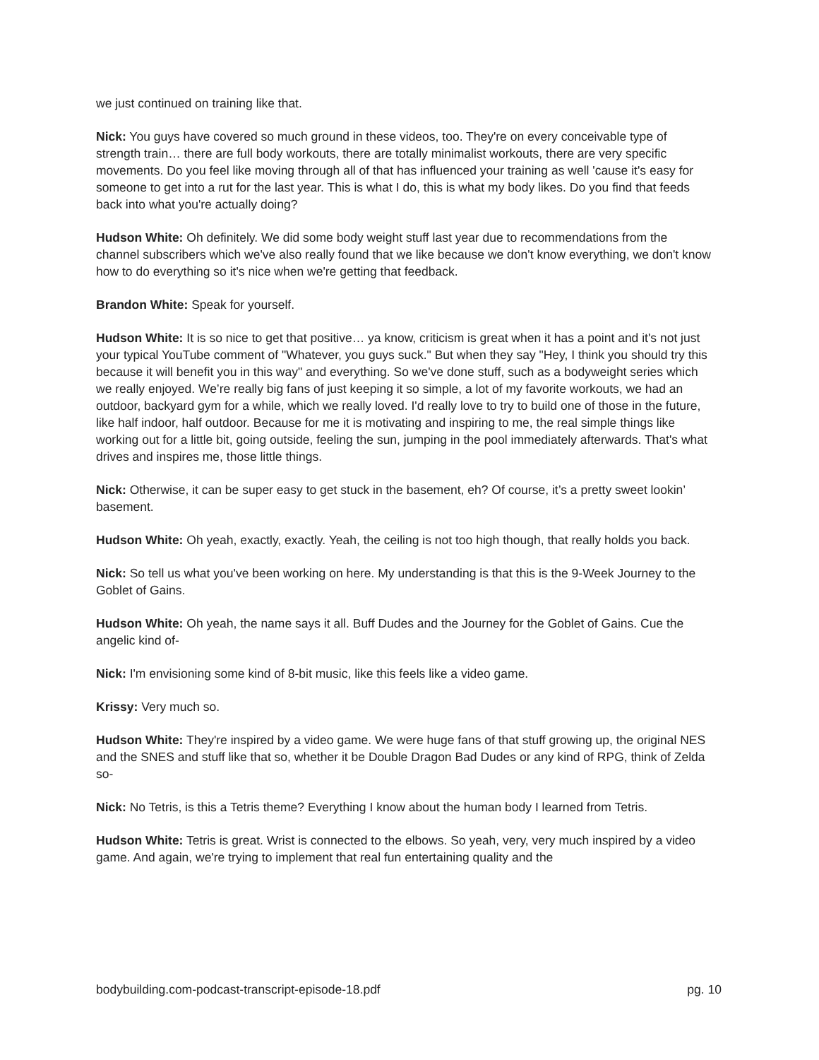we just continued on training like that.
Nick: You guys have covered so much ground in these videos, too. They're on every conceivable type of strength train… there are full body workouts, there are totally minimalist workouts, there are very specific movements. Do you feel like moving through all of that has influenced your training as well 'cause it's easy for someone to get into a rut for the last year. This is what I do, this is what my body likes. Do you find that feeds back into what you're actually doing?
Hudson White: Oh definitely. We did some body weight stuff last year due to recommendations from the channel subscribers which we've also really found that we like because we don't know everything, we don't know how to do everything so it's nice when we're getting that feedback.
Brandon White: Speak for yourself.
Hudson White: It is so nice to get that positive… ya know, criticism is great when it has a point and it's not just your typical YouTube comment of "Whatever, you guys suck." But when they say "Hey, I think you should try this because it will benefit you in this way" and everything. So we've done stuff, such as a bodyweight series which we really enjoyed. We’re really big fans of just keeping it so simple, a lot of my favorite workouts, we had an outdoor, backyard gym for a while, which we really loved. I'd really love to try to build one of those in the future, like half indoor, half outdoor. Because for me it is motivating and inspiring to me, the real simple things like working out for a little bit, going outside, feeling the sun, jumping in the pool immediately afterwards. That's what drives and inspires me, those little things.
Nick: Otherwise, it can be super easy to get stuck in the basement, eh? Of course, it’s a pretty sweet lookin’ basement.
Hudson White: Oh yeah, exactly, exactly. Yeah, the ceiling is not too high though, that really holds you back.
Nick: So tell us what you've been working on here. My understanding is that this is the 9-Week Journey to the Goblet of Gains.
Hudson White: Oh yeah, the name says it all. Buff Dudes and the Journey for the Goblet of Gains. Cue the angelic kind of-
Nick: I'm envisioning some kind of 8-bit music, like this feels like a video game.
Krissy: Very much so.
Hudson White: They're inspired by a video game. We were huge fans of that stuff growing up, the original NES and the SNES and stuff like that so, whether it be Double Dragon Bad Dudes or any kind of RPG, think of Zelda so-
Nick: No Tetris, is this a Tetris theme? Everything I know about the human body I learned from Tetris.
Hudson White: Tetris is great. Wrist is connected to the elbows. So yeah, very, very much inspired by a video game. And again, we're trying to implement that real fun entertaining quality and the
bodybuilding.com-podcast-transcript-episode-18.pdf pg. 10